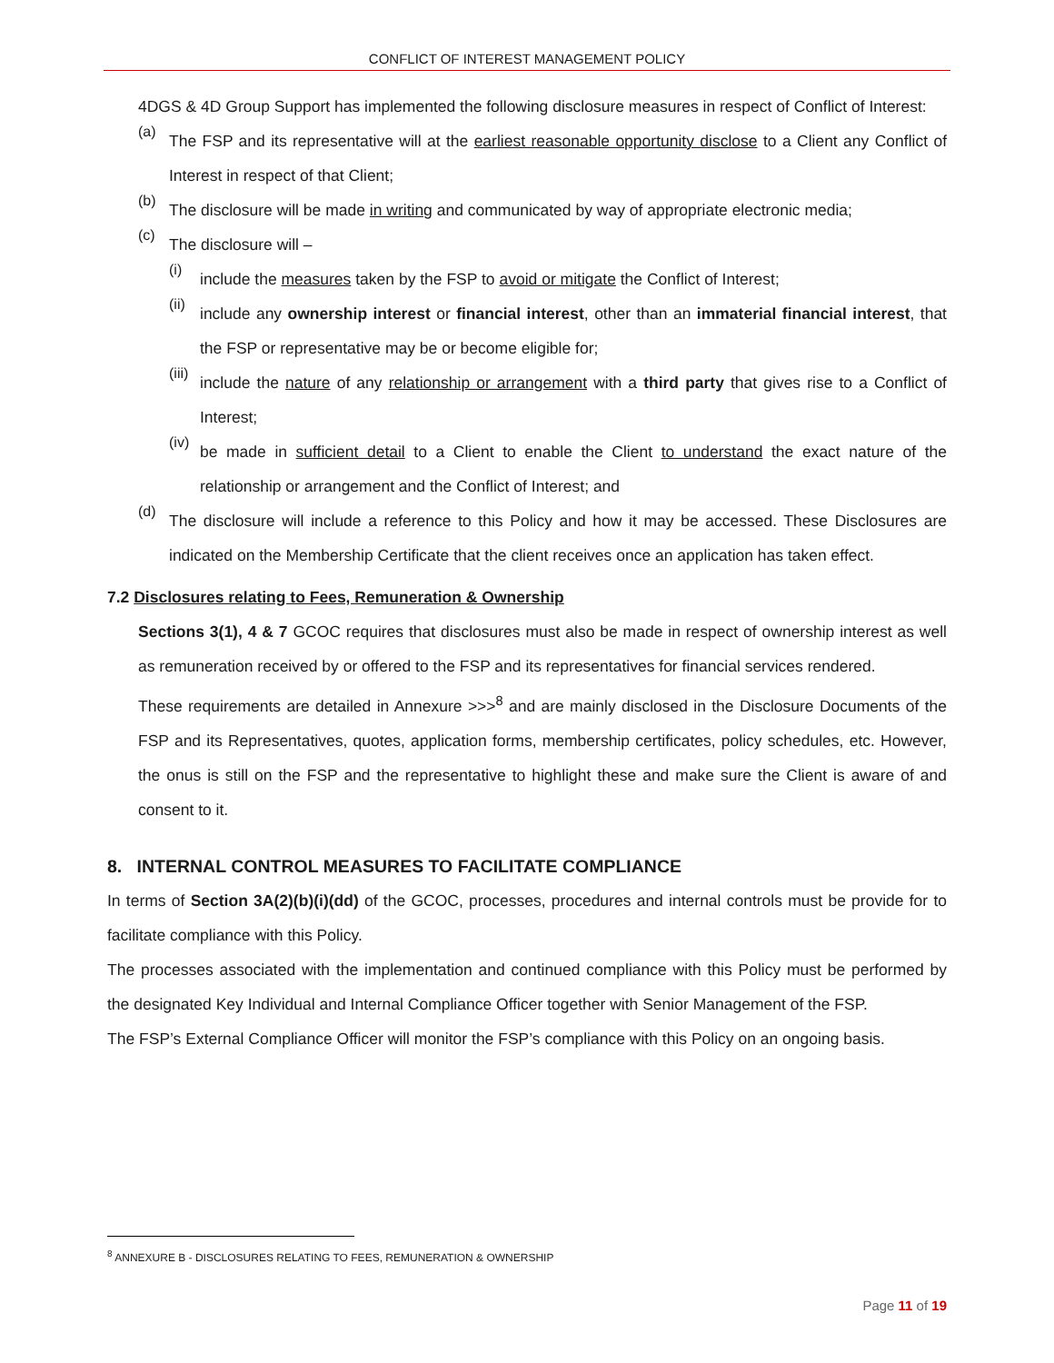CONFLICT OF INTEREST MANAGEMENT POLICY
4DGS & 4D Group Support has implemented the following disclosure measures in respect of Conflict of Interest:
(a)
The FSP and its representative will at the earliest reasonable opportunity disclose to a Client any Conflict of Interest in respect of that Client;
(b)
The disclosure will be made in writing and communicated by way of appropriate electronic media;
(c)
The disclosure will –
(i)
include the measures taken by the FSP to avoid or mitigate the Conflict of Interest;
(ii)
include any ownership interest or financial interest, other than an immaterial financial interest, that the FSP or representative may be or become eligible for;
(iii)
include the nature of any relationship or arrangement with a third party that gives rise to a Conflict of Interest;
(iv)
be made in sufficient detail to a Client to enable the Client to understand the exact nature of the relationship or arrangement and the Conflict of Interest; and
(d)
The disclosure will include a reference to this Policy and how it may be accessed. These Disclosures are indicated on the Membership Certificate that the client receives once an application has taken effect.
7.2 Disclosures relating to Fees, Remuneration & Ownership
Sections 3(1), 4 & 7 GCOC requires that disclosures must also be made in respect of ownership interest as well as remuneration received by or offered to the FSP and its representatives for financial services rendered.
These requirements are detailed in Annexure >>><sup>8</sup> and are mainly disclosed in the Disclosure Documents of the FSP and its Representatives, quotes, application forms, membership certificates, policy schedules, etc. However, the onus is still on the FSP and the representative to highlight these and make sure the Client is aware of and consent to it.
8. INTERNAL CONTROL MEASURES TO FACILITATE COMPLIANCE
In terms of Section 3A(2)(b)(i)(dd) of the GCOC, processes, procedures and internal controls must be provide for to facilitate compliance with this Policy.
The processes associated with the implementation and continued compliance with this Policy must be performed by the designated Key Individual and Internal Compliance Officer together with Senior Management of the FSP.
The FSP’s External Compliance Officer will monitor the FSP’s compliance with this Policy on an ongoing basis.
<sup>8</sup> ANNEXURE B - DISCLOSURES RELATING TO FEES, REMUNERATION & OWNERSHIP
Page 11 of 19